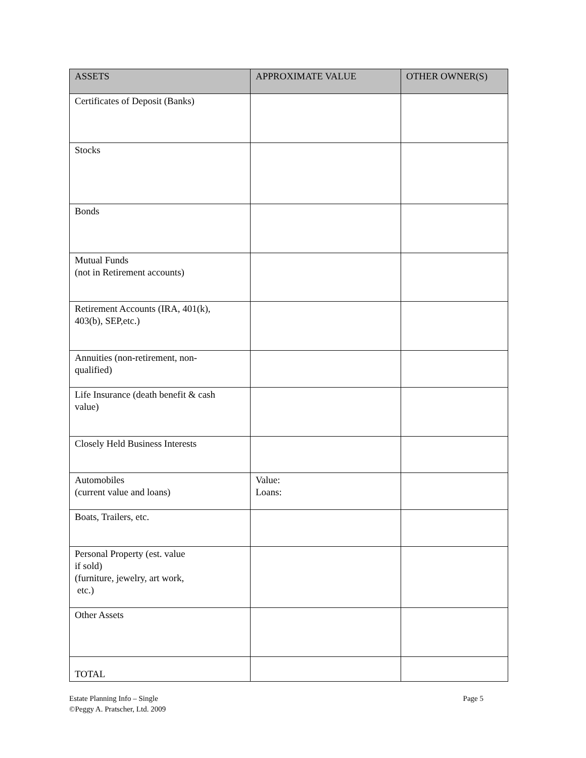| ASSETS | APPROXIMATE VALUE | OTHER OWNER(S) |
| --- | --- | --- |
| Certificates of Deposit (Banks) | | |
| Stocks | | |
| Bonds | | |
| Mutual Funds (not in Retirement accounts) | | |
| Retirement Accounts (IRA, 401(k), 403(b), SEP,etc.) | | |
| Annuities (non-retirement, non- qualified) | | |
| Life Insurance (death benefit & cash value) | | |
| Closely Held Business Interests | | |
| Automobiles (current value and loans) | Value: Loans: | |
| Boats, Trailers, etc. | | |
| Personal Property (est. value if sold) (furniture, jewelry, art work, etc.) | | |
| Other Assets | | |
| TOTAL | | |
Page 5 Estate Planning Info – Single
©Peggy A. Pratscher, Ltd. 2009